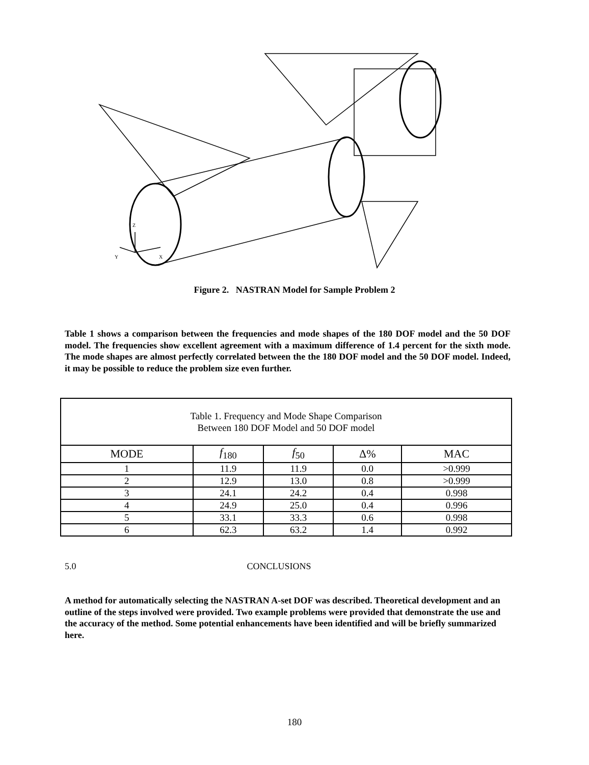Z
X
Y
Figure 2. NASTRAN Model for Sample Problem 2
Table 1 shows a comparison between the frequencies and mode shapes of the 180 DOF model and the 50 DOF model. The frequencies show excellent agreement with a maximum difference of 1.4 percent for the sixth mode. The mode shapes are almost perfectly correlated between the the 180 DOF model and the 50 DOF model. Indeed, it may be possible to reduce the problem size even further.
| Table 1. Frequency and Mode Shape Comparison Between 180 DOF Model and 50 DOF model | | | | |
| MODE | f<sub>180</sub> | f<sub>50</sub> | Δ% | MAC |
| 1 | 11.9 | 11.9 | 0.0 | >0.999 |
| 2 | 12.9 | 13.0 | 0.8 | >0.999 |
| 3 | 24.1 | 24.2 | 0.4 | 0.998 |
| 4 | 24.9 | 25.0 | 0.4 | 0.996 |
| 5 | 33.1 | 33.3 | 0.6 | 0.998 |
| 6 | 62.3 | 63.2 | 1.4 | 0.992 |
5.0 CONCLUSIONS
A method for automatically selecting the NASTRAN A-set DOF was described. Theoretical development and an outline of the steps involved were provided. Two example problems were provided that demonstrate the use and the accuracy of the method. Some potential enhancements have been identified and will be briefly summarized here.
180